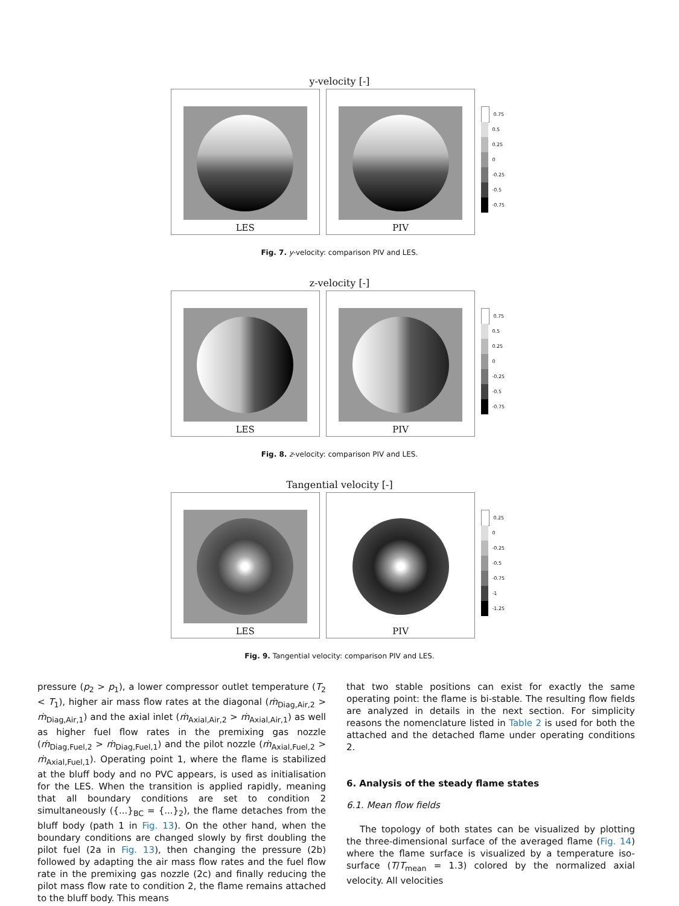y-velocity [-]
LES PIV
0.75
0.5
0.25
0
-0.25
-0.5
-0.75
Fig. 7. y-velocity: comparison PIV and LES.
z-velocity [-]
LES PIV
0.75
0.5
0.25
0
-0.25
-0.5
-0.75
Fig. 8. z-velocity: comparison PIV and LES.
Tangential velocity [-]
LES PIV
0.25
0
-0.25
-0.5
-0.75
-1
-1.25
Fig. 9. Tangential velocity: comparison PIV and LES.
pressure (p<sub>2</sub> > p<sub>1</sub>), a lower compressor outlet temperature (T<sub>2</sub> < T<sub>1</sub>), higher air mass flow rates at the diagonal (ṁ<sub>Diag,Air,2</sub> > ṁ<sub>Diag,Air,1</sub>) and the axial inlet (ṁ<sub>Axial,Air,2</sub> > ṁ<sub>Axial,Air,1</sub>) as well as higher fuel flow rates in the premixing gas nozzle (ṁ<sub>Diag,Fuel,2</sub> > ṁ<sub>Diag,Fuel,1</sub>) and the pilot nozzle (ṁ<sub>Axial,Fuel,2</sub> > ṁ<sub>Axial,Fuel,1</sub>). Operating point 1, where the flame is stabilized at the bluff body and no PVC appears, is used as initialisation for the LES. When the transition is applied rapidly, meaning that all boundary conditions are set to condition 2 simultaneously ({...}<sub>BC</sub> = {...}<sub>2</sub>), the flame detaches from the bluff body (path 1 in Fig. 13). On the other hand, when the boundary conditions are changed slowly by first doubling the pilot fuel (2a in Fig. 13), then changing the pressure (2b) followed by adapting the air mass flow rates and the fuel flow rate in the premixing gas nozzle (2c) and finally reducing the pilot mass flow rate to condition 2, the flame remains attached to the bluff body. This means
that two stable positions can exist for exactly the same operating point: the flame is bi-stable. The resulting flow fields are analyzed in details in the next section. For simplicity reasons the nomenclature listed in Table 2 is used for both the attached and the detached flame under operating conditions 2.
6. Analysis of the steady flame states
6.1. Mean flow fields
The topology of both states can be visualized by plotting the three-dimensional surface of the averaged flame (Fig. 14) where the flame surface is visualized by a temperature iso-surface (T/T<sub>mean</sub> = 1.3) colored by the normalized axial velocity. All velocities